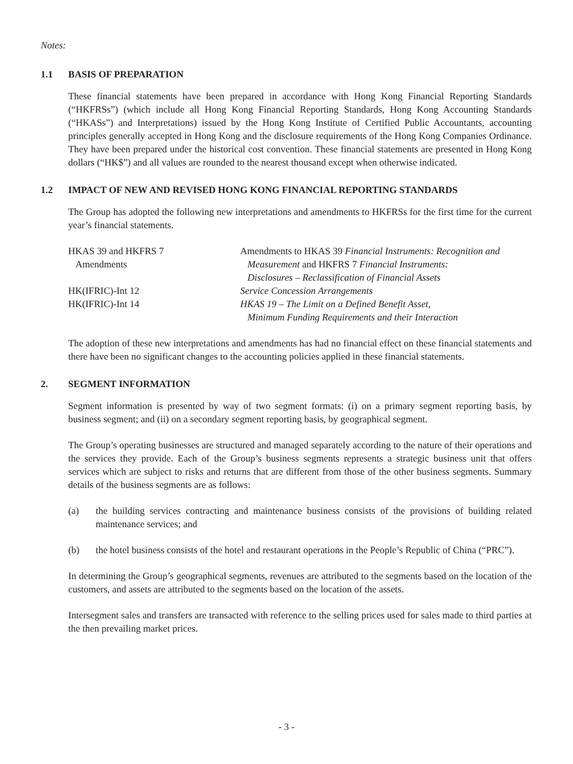Notes:
1.1 BASIS OF PREPARATION
These financial statements have been prepared in accordance with Hong Kong Financial Reporting Standards (“HKFRSs”) (which include all Hong Kong Financial Reporting Standards, Hong Kong Accounting Standards (“HKASs”) and Interpretations) issued by the Hong Kong Institute of Certified Public Accountants, accounting principles generally accepted in Hong Kong and the disclosure requirements of the Hong Kong Companies Ordinance. They have been prepared under the historical cost convention. These financial statements are presented in Hong Kong dollars (“HK$”) and all values are rounded to the nearest thousand except when otherwise indicated.
1.2 IMPACT OF NEW AND REVISED HONG KONG FINANCIAL REPORTING STANDARDS
The Group has adopted the following new interpretations and amendments to HKFRSs for the first time for the current year’s financial statements.
| HKAS 39 and HKFRS 7 Amendments | Amendments to HKAS 39 Financial Instruments: Recognition and Measurement and HKFRS 7 Financial Instruments: Disclosures – Reclassification of Financial Assets |
| HK(IFRIC)-Int 12 | Service Concession Arrangements |
| HK(IFRIC)-Int 14 | HKAS 19 – The Limit on a Defined Benefit Asset, Minimum Funding Requirements and their Interaction |
The adoption of these new interpretations and amendments has had no financial effect on these financial statements and there have been no significant changes to the accounting policies applied in these financial statements.
2. SEGMENT INFORMATION
Segment information is presented by way of two segment formats: (i) on a primary segment reporting basis, by business segment; and (ii) on a secondary segment reporting basis, by geographical segment.
The Group’s operating businesses are structured and managed separately according to the nature of their operations and the services they provide. Each of the Group’s business segments represents a strategic business unit that offers services which are subject to risks and returns that are different from those of the other business segments. Summary details of the business segments are as follows:
(a) the building services contracting and maintenance business consists of the provisions of building related maintenance services; and
(b) the hotel business consists of the hotel and restaurant operations in the People’s Republic of China (“PRC”).
In determining the Group’s geographical segments, revenues are attributed to the segments based on the location of the customers, and assets are attributed to the segments based on the location of the assets.
Intersegment sales and transfers are transacted with reference to the selling prices used for sales made to third parties at the then prevailing market prices.
- 3 -